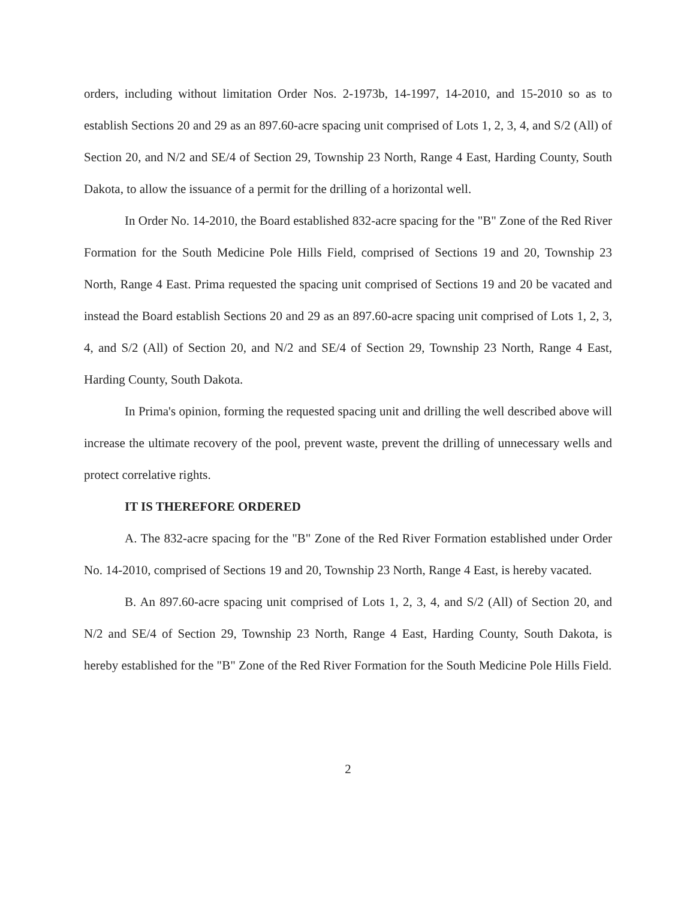orders, including without limitation Order Nos. 2-1973b, 14-1997, 14-2010, and 15-2010 so as to establish Sections 20 and 29 as an 897.60-acre spacing unit comprised of Lots 1, 2, 3, 4, and S/2 (All) of Section 20, and N/2 and SE/4 of Section 29, Township 23 North, Range 4 East, Harding County, South Dakota, to allow the issuance of a permit for the drilling of a horizontal well.
In Order No. 14-2010, the Board established 832-acre spacing for the "B" Zone of the Red River Formation for the South Medicine Pole Hills Field, comprised of Sections 19 and 20, Township 23 North, Range 4 East. Prima requested the spacing unit comprised of Sections 19 and 20 be vacated and instead the Board establish Sections 20 and 29 as an 897.60-acre spacing unit comprised of Lots 1, 2, 3, 4, and S/2 (All) of Section 20, and N/2 and SE/4 of Section 29, Township 23 North, Range 4 East, Harding County, South Dakota.
In Prima's opinion, forming the requested spacing unit and drilling the well described above will increase the ultimate recovery of the pool, prevent waste, prevent the drilling of unnecessary wells and protect correlative rights.
IT IS THEREFORE ORDERED
A. The 832-acre spacing for the "B" Zone of the Red River Formation established under Order No. 14-2010, comprised of Sections 19 and 20, Township 23 North, Range 4 East, is hereby vacated.
B. An 897.60-acre spacing unit comprised of Lots 1, 2, 3, 4, and S/2 (All) of Section 20, and N/2 and SE/4 of Section 29, Township 23 North, Range 4 East, Harding County, South Dakota, is hereby established for the "B" Zone of the Red River Formation for the South Medicine Pole Hills Field.
2